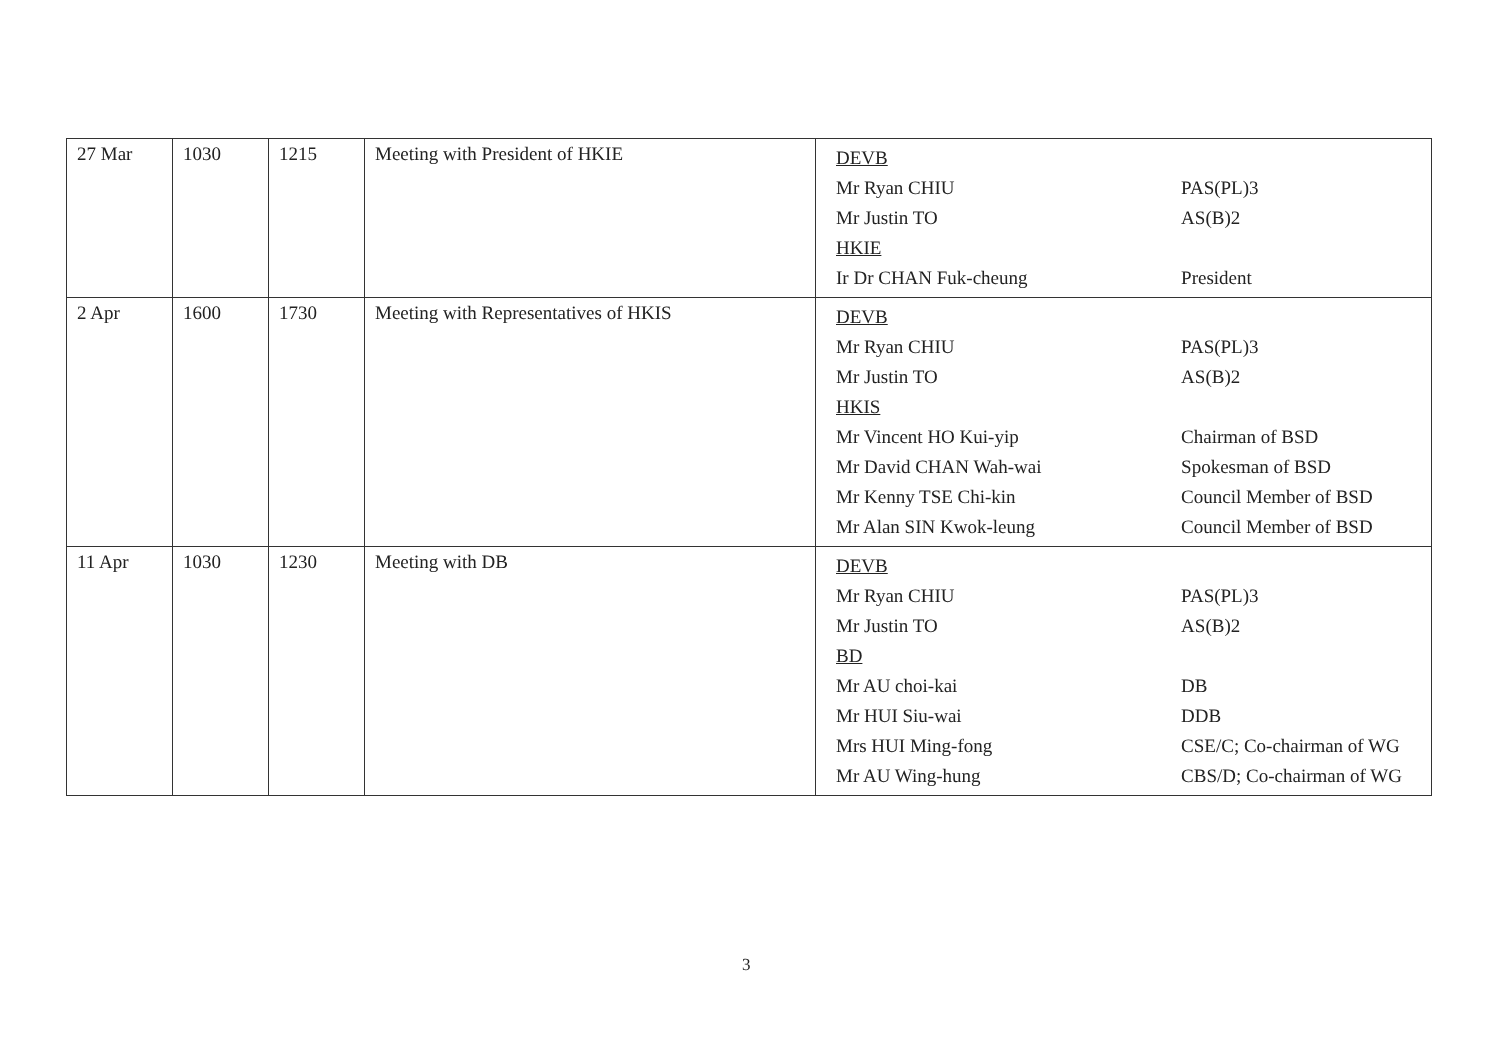| 27 Mar | 1030 | 1215 | Meeting with President of HKIE | / DEVB / / / Mr Ryan CHIU / PAS(PL)3 / / Mr Justin TO / AS(B)2 / / HKIE / / / Ir Dr CHAN Fuk-cheung / President / |
| 2 Apr | 1600 | 1730 | Meeting with Representatives of HKIS | / DEVB / / / Mr Ryan CHIU / PAS(PL)3 / / Mr Justin TO / AS(B)2 / / HKIS / / / Mr Vincent HO Kui-yip / Chairman of BSD / / Mr David CHAN Wah-wai / Spokesman of BSD / / Mr Kenny TSE Chi-kin / Council Member of BSD / / Mr Alan SIN Kwok-leung / Council Member of BSD / |
| 11 Apr | 1030 | 1230 | Meeting with DB | / DEVB / / / Mr Ryan CHIU / PAS(PL)3 / / Mr Justin TO / AS(B)2 / / BD / / / Mr AU choi-kai / DB / / Mr HUI Siu-wai / DDB / / Mrs HUI Ming-fong / CSE/C; Co-chairman of WG / / Mr AU Wing-hung / CBS/D; Co-chairman of WG / |
3